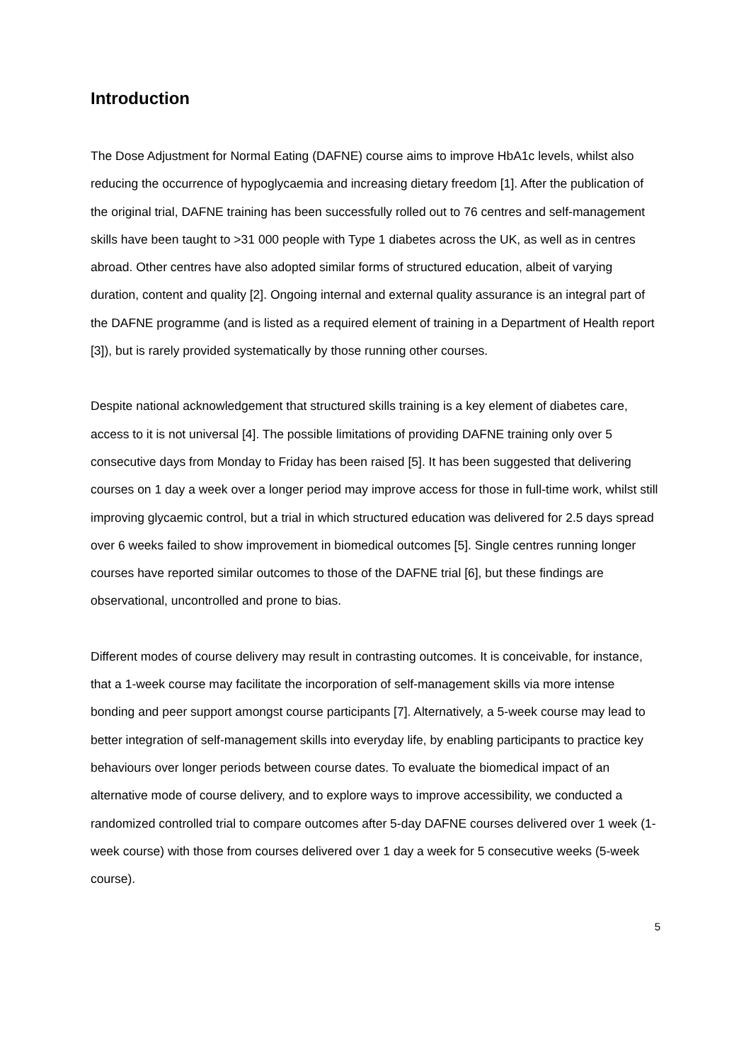Introduction
The Dose Adjustment for Normal Eating (DAFNE) course aims to improve HbA1c levels, whilst also reducing the occurrence of hypoglycaemia and increasing dietary freedom [1]. After the publication of the original trial, DAFNE training has been successfully rolled out to 76 centres and self-management skills have been taught to >31 000 people with Type 1 diabetes across the UK, as well as in centres abroad. Other centres have also adopted similar forms of structured education, albeit of varying duration, content and quality [2]. Ongoing internal and external quality assurance is an integral part of the DAFNE programme (and is listed as a required element of training in a Department of Health report [3]), but is rarely provided systematically by those running other courses.
Despite national acknowledgement that structured skills training is a key element of diabetes care, access to it is not universal [4]. The possible limitations of providing DAFNE training only over 5 consecutive days from Monday to Friday has been raised [5]. It has been suggested that delivering courses on 1 day a week over a longer period may improve access for those in full-time work, whilst still improving glycaemic control, but a trial in which structured education was delivered for 2.5 days spread over 6 weeks failed to show improvement in biomedical outcomes [5]. Single centres running longer courses have reported similar outcomes to those of the DAFNE trial [6], but these findings are observational, uncontrolled and prone to bias.
Different modes of course delivery may result in contrasting outcomes. It is conceivable, for instance, that a 1-week course may facilitate the incorporation of self-management skills via more intense bonding and peer support amongst course participants [7]. Alternatively, a 5-week course may lead to better integration of self-management skills into everyday life, by enabling participants to practice key behaviours over longer periods between course dates. To evaluate the biomedical impact of an alternative mode of course delivery, and to explore ways to improve accessibility, we conducted a randomized controlled trial to compare outcomes after 5-day DAFNE courses delivered over 1 week (1-week course) with those from courses delivered over 1 day a week for 5 consecutive weeks (5-week course).
5